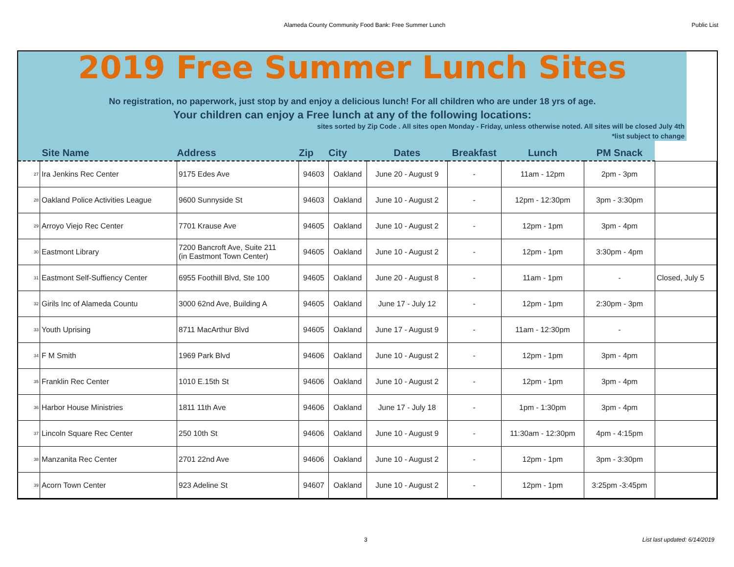Alameda County Community Food Bank: Free Summer Lunch Public List
2019 Free Summer Lunch Sites
No registration, no paperwork, just stop by and enjoy a delicious lunch! For all children who are under 18 yrs of age.
Your children can enjoy a Free lunch at any of the following locations:
sites sorted by Zip Code . All sites open Monday - Friday, unless otherwise noted. All sites will be closed July 4th
*list subject to change
| | Site Name | Address | Zip | City | Dates | Breakfast | Lunch | PM Snack | |
| --- | --- | --- | --- | --- | --- | --- | --- | --- | --- |
| 27 | Ira Jenkins Rec Center | 9175 Edes Ave | 94603 | Oakland | June 20 - August 9 | - | 11am - 12pm | 2pm - 3pm | |
| 28 | Oakland Police Activities League | 9600 Sunnyside St | 94603 | Oakland | June 10 - August 2 | - | 12pm - 12:30pm | 3pm - 3:30pm | |
| 29 | Arroyo Viejo Rec Center | 7701 Krause Ave | 94605 | Oakland | June 10 - August 2 | - | 12pm - 1pm | 3pm - 4pm | |
| 30 | Eastmont Library | 7200 Bancroft Ave, Suite 211 (in Eastmont Town Center) | 94605 | Oakland | June 10 - August 2 | - | 12pm - 1pm | 3:30pm - 4pm | |
| 31 | Eastmont Self-Suffiency Center | 6955 Foothill Blvd, Ste 100 | 94605 | Oakland | June 20 - August 8 | - | 11am - 1pm | - | Closed, July 5 |
| 32 | Girils Inc of Alameda Countu | 3000 62nd Ave, Building A | 94605 | Oakland | June 17 - July 12 | - | 12pm - 1pm | 2:30pm - 3pm | |
| 33 | Youth Uprising | 8711 MacArthur Blvd | 94605 | Oakland | June 17 - August 9 | - | 11am - 12:30pm | - | |
| 34 | F M Smith | 1969 Park Blvd | 94606 | Oakland | June 10 - August 2 | - | 12pm - 1pm | 3pm - 4pm | |
| 35 | Franklin Rec Center | 1010 E.15th St | 94606 | Oakland | June 10 - August 2 | - | 12pm - 1pm | 3pm - 4pm | |
| 36 | Harbor House Ministries | 1811 11th Ave | 94606 | Oakland | June 17 - July 18 | - | 1pm - 1:30pm | 3pm - 4pm | |
| 37 | Lincoln Square Rec Center | 250 10th St | 94606 | Oakland | June 10 - August 9 | - | 11:30am - 12:30pm | 4pm - 4:15pm | |
| 38 | Manzanita Rec Center | 2701 22nd Ave | 94606 | Oakland | June 10 - August 2 | - | 12pm - 1pm | 3pm - 3:30pm | |
| 39 | Acorn Town Center | 923 Adeline St | 94607 | Oakland | June 10 - August 2 | - | 12pm - 1pm | 3:25pm -3:45pm | |
3 List last updated: 6/14/2019